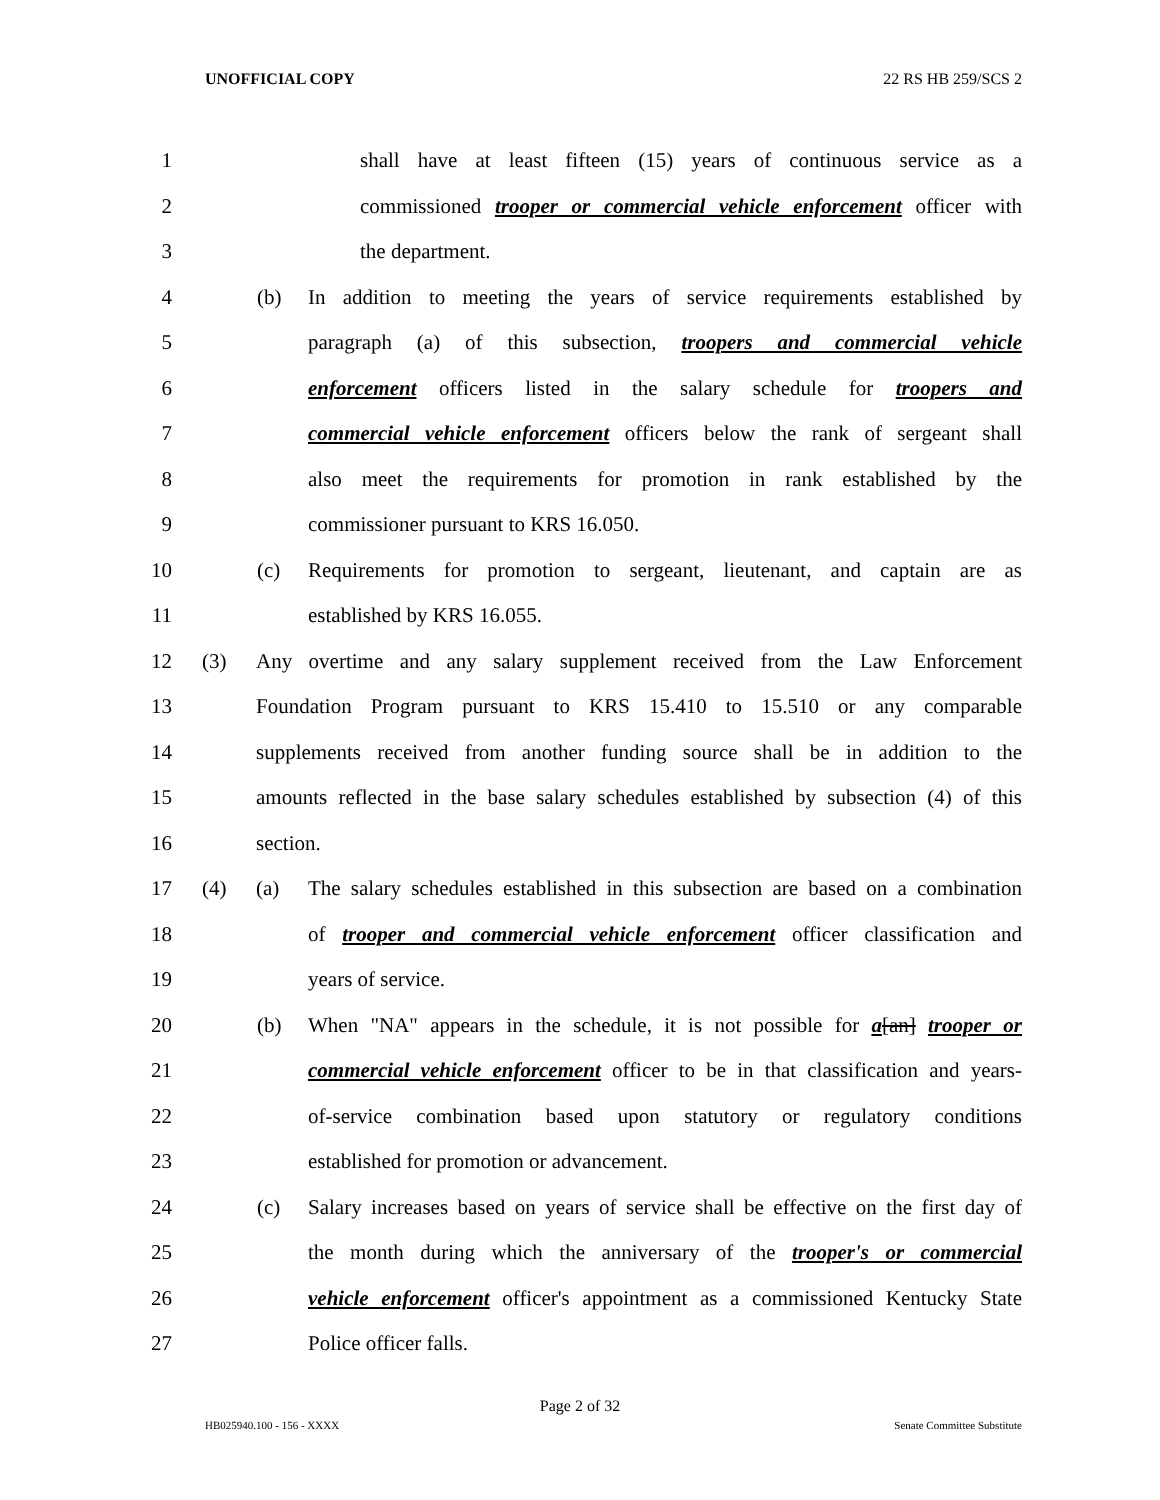UNOFFICIAL COPY 22 RS HB 259/SCS 2
1 shall have at least fifteen (15) years of continuous service as a
2 commissioned trooper or commercial vehicle enforcement officer with
3 the department.
4 (b) In addition to meeting the years of service requirements established by
5 paragraph (a) of this subsection, troopers and commercial vehicle
6 enforcement officers listed in the salary schedule for troopers and
7 commercial vehicle enforcement officers below the rank of sergeant shall
8 also meet the requirements for promotion in rank established by the
9 commissioner pursuant to KRS 16.050.
10 (c) Requirements for promotion to sergeant, lieutenant, and captain are as
11 established by KRS 16.055.
12 (3) Any overtime and any salary supplement received from the Law Enforcement
13 Foundation Program pursuant to KRS 15.410 to 15.510 or any comparable
14 supplements received from another funding source shall be in addition to the
15 amounts reflected in the base salary schedules established by subsection (4) of this
16 section.
17 (4) (a) The salary schedules established in this subsection are based on a combination
18 of trooper and commercial vehicle enforcement officer classification and
19 years of service.
20 (b) When "NA" appears in the schedule, it is not possible for a[an] trooper or
21 commercial vehicle enforcement officer to be in that classification and years-
22 of-service combination based upon statutory or regulatory conditions
23 established for promotion or advancement.
24 (c) Salary increases based on years of service shall be effective on the first day of
25 the month during which the anniversary of the trooper's or commercial
26 vehicle enforcement officer's appointment as a commissioned Kentucky State
27 Police officer falls.
Page 2 of 32
HB025940.100 - 156 - XXXX Senate Committee Substitute